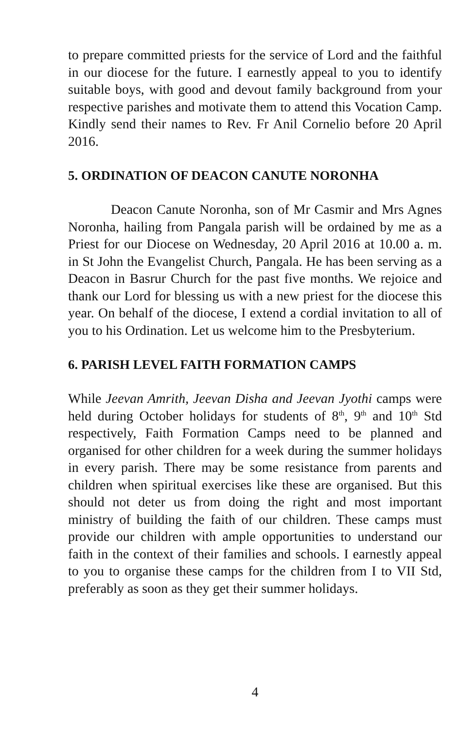to prepare committed priests for the service of Lord and the faithful in our diocese for the future. I earnestly appeal to you to identify suitable boys, with good and devout family background from your respective parishes and motivate them to attend this Vocation Camp. Kindly send their names to Rev. Fr Anil Cornelio before 20 April 2016.
5. ORDINATION OF DEACON CANUTE NORONHA
Deacon Canute Noronha, son of Mr Casmir and Mrs Agnes Noronha, hailing from Pangala parish will be ordained by me as a Priest for our Diocese on Wednesday, 20 April 2016 at 10.00 a. m. in St John the Evangelist Church, Pangala. He has been serving as a Deacon in Basrur Church for the past five months. We rejoice and thank our Lord for blessing us with a new priest for the diocese this year. On behalf of the diocese, I extend a cordial invitation to all of you to his Ordination. Let us welcome him to the Presbyterium.
6. PARISH LEVEL FAITH FORMATION CAMPS
While Jeevan Amrith, Jeevan Disha and Jeevan Jyothi camps were held during October holidays for students of 8<sup>th</sup>, 9<sup>th</sup> and 10<sup>th</sup> Std respectively, Faith Formation Camps need to be planned and organised for other children for a week during the summer holidays in every parish. There may be some resistance from parents and children when spiritual exercises like these are organised. But this should not deter us from doing the right and most important ministry of building the faith of our children. These camps must provide our children with ample opportunities to understand our faith in the context of their families and schools. I earnestly appeal to you to organise these camps for the children from I to VII Std, preferably as soon as they get their summer holidays.
4